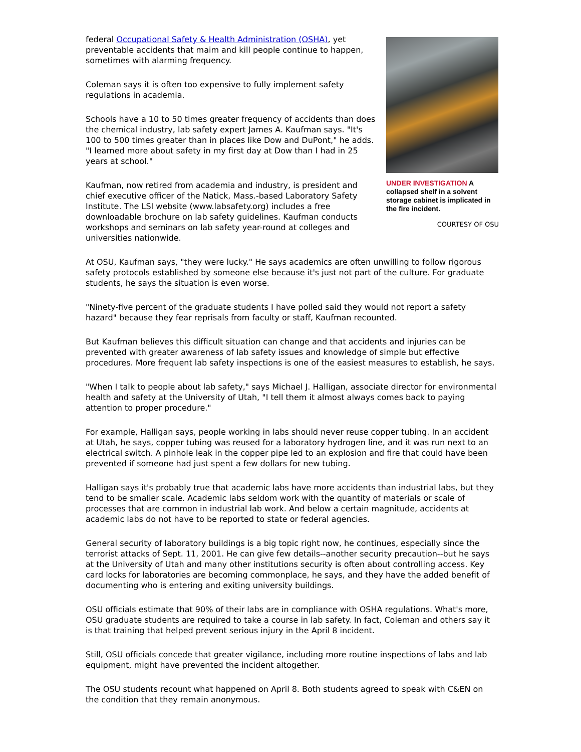UNDER INVESTIGATION A collapsed shelf in a solvent storage cabinet is implicated in the fire incident.
COURTESY OF OSU
federal Occupational Safety & Health Administration (OSHA), yet preventable accidents that maim and kill people continue to happen, sometimes with alarming frequency.
Coleman says it is often too expensive to fully implement safety regulations in academia.
Schools have a 10 to 50 times greater frequency of accidents than does the chemical industry, lab safety expert James A. Kaufman says. "It's 100 to 500 times greater than in places like Dow and DuPont," he adds. "I learned more about safety in my first day at Dow than I had in 25 years at school."
Kaufman, now retired from academia and industry, is president and chief executive officer of the Natick, Mass.-based Laboratory Safety Institute. The LSI website (www.labsafety.org) includes a free downloadable brochure on lab safety guidelines. Kaufman conducts workshops and seminars on lab safety year-round at colleges and universities nationwide.
At OSU, Kaufman says, "they were lucky." He says academics are often unwilling to follow rigorous safety protocols established by someone else because it's just not part of the culture. For graduate students, he says the situation is even worse.
"Ninety-five percent of the graduate students I have polled said they would not report a safety hazard" because they fear reprisals from faculty or staff, Kaufman recounted.
But Kaufman believes this difficult situation can change and that accidents and injuries can be prevented with greater awareness of lab safety issues and knowledge of simple but effective procedures. More frequent lab safety inspections is one of the easiest measures to establish, he says.
"When I talk to people about lab safety," says Michael J. Halligan, associate director for environmental health and safety at the University of Utah, "I tell them it almost always comes back to paying attention to proper procedure."
For example, Halligan says, people working in labs should never reuse copper tubing. In an accident at Utah, he says, copper tubing was reused for a laboratory hydrogen line, and it was run next to an electrical switch. A pinhole leak in the copper pipe led to an explosion and fire that could have been prevented if someone had just spent a few dollars for new tubing.
Halligan says it's probably true that academic labs have more accidents than industrial labs, but they tend to be smaller scale. Academic labs seldom work with the quantity of materials or scale of processes that are common in industrial lab work. And below a certain magnitude, accidents at academic labs do not have to be reported to state or federal agencies.
General security of laboratory buildings is a big topic right now, he continues, especially since the terrorist attacks of Sept. 11, 2001. He can give few details--another security precaution--but he says at the University of Utah and many other institutions security is often about controlling access. Key card locks for laboratories are becoming commonplace, he says, and they have the added benefit of documenting who is entering and exiting university buildings.
OSU officials estimate that 90% of their labs are in compliance with OSHA regulations. What's more, OSU graduate students are required to take a course in lab safety. In fact, Coleman and others say it is that training that helped prevent serious injury in the April 8 incident.
Still, OSU officials concede that greater vigilance, including more routine inspections of labs and lab equipment, might have prevented the incident altogether.
The OSU students recount what happened on April 8. Both students agreed to speak with C&EN on the condition that they remain anonymous.